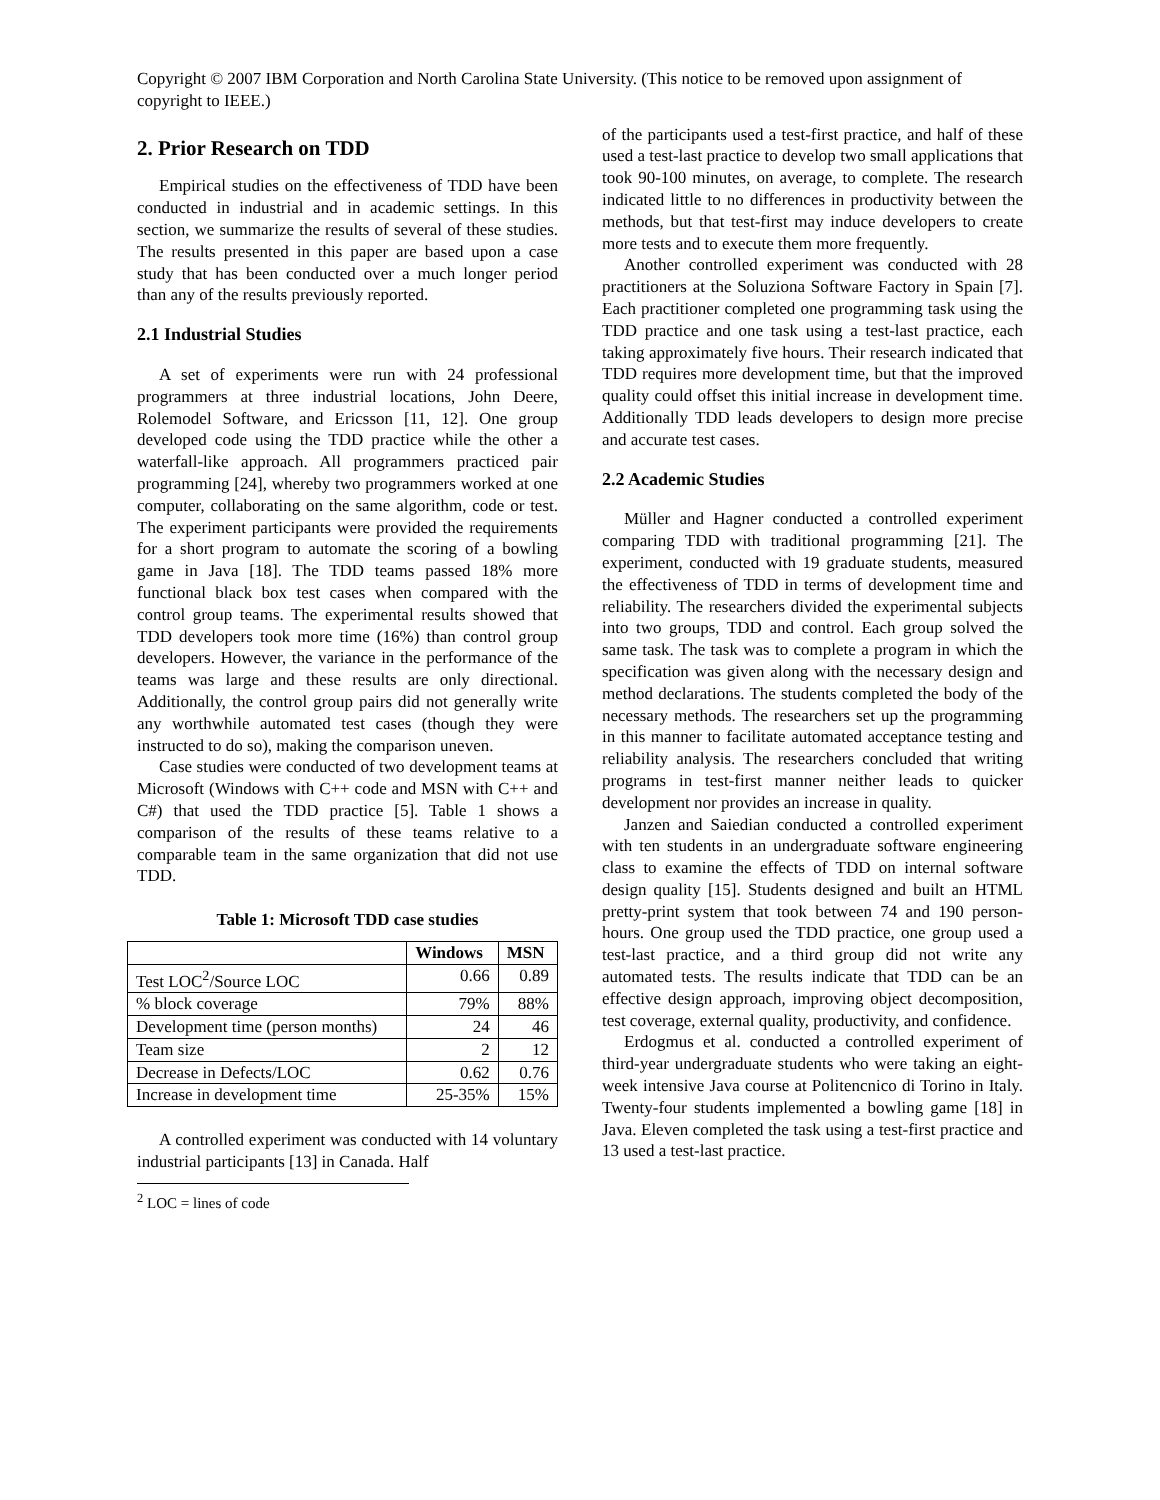Copyright © 2007 IBM Corporation and North Carolina State University. (This notice to be removed upon assignment of copyright to IEEE.)
2. Prior Research on TDD
Empirical studies on the effectiveness of TDD have been conducted in industrial and in academic settings. In this section, we summarize the results of several of these studies. The results presented in this paper are based upon a case study that has been conducted over a much longer period than any of the results previously reported.
2.1 Industrial Studies
A set of experiments were run with 24 professional programmers at three industrial locations, John Deere, Rolemodel Software, and Ericsson [11, 12]. One group developed code using the TDD practice while the other a waterfall-like approach. All programmers practiced pair programming [24], whereby two programmers worked at one computer, collaborating on the same algorithm, code or test. The experiment participants were provided the requirements for a short program to automate the scoring of a bowling game in Java [18]. The TDD teams passed 18% more functional black box test cases when compared with the control group teams. The experimental results showed that TDD developers took more time (16%) than control group developers. However, the variance in the performance of the teams was large and these results are only directional. Additionally, the control group pairs did not generally write any worthwhile automated test cases (though they were instructed to do so), making the comparison uneven.
Case studies were conducted of two development teams at Microsoft (Windows with C++ code and MSN with C++ and C#) that used the TDD practice [5]. Table 1 shows a comparison of the results of these teams relative to a comparable team in the same organization that did not use TDD.
Table 1: Microsoft TDD case studies
| | Windows | MSN |
| --- | --- | --- |
| Test LOC<sup>2</sup>/Source LOC | 0.66 | 0.89 |
| % block coverage | 79% | 88% |
| Development time (person months) | 24 | 46 |
| Team size | 2 | 12 |
| Decrease in Defects/LOC | 0.62 | 0.76 |
| Increase in development time | 25-35% | 15% |
A controlled experiment was conducted with 14 voluntary industrial participants [13] in Canada. Half
<sup>2</sup> LOC = lines of code
of the participants used a test-first practice, and half of these used a test-last practice to develop two small applications that took 90-100 minutes, on average, to complete. The research indicated little to no differences in productivity between the methods, but that test-first may induce developers to create more tests and to execute them more frequently.
Another controlled experiment was conducted with 28 practitioners at the Soluziona Software Factory in Spain [7]. Each practitioner completed one programming task using the TDD practice and one task using a test-last practice, each taking approximately five hours. Their research indicated that TDD requires more development time, but that the improved quality could offset this initial increase in development time. Additionally TDD leads developers to design more precise and accurate test cases.
2.2 Academic Studies
Müller and Hagner conducted a controlled experiment comparing TDD with traditional programming [21]. The experiment, conducted with 19 graduate students, measured the effectiveness of TDD in terms of development time and reliability. The researchers divided the experimental subjects into two groups, TDD and control. Each group solved the same task. The task was to complete a program in which the specification was given along with the necessary design and method declarations. The students completed the body of the necessary methods. The researchers set up the programming in this manner to facilitate automated acceptance testing and reliability analysis. The researchers concluded that writing programs in test-first manner neither leads to quicker development nor provides an increase in quality.
Janzen and Saiedian conducted a controlled experiment with ten students in an undergraduate software engineering class to examine the effects of TDD on internal software design quality [15]. Students designed and built an HTML pretty-print system that took between 74 and 190 person-hours. One group used the TDD practice, one group used a test-last practice, and a third group did not write any automated tests. The results indicate that TDD can be an effective design approach, improving object decomposition, test coverage, external quality, productivity, and confidence.
Erdogmus et al. conducted a controlled experiment of third-year undergraduate students who were taking an eight-week intensive Java course at Politencnico di Torino in Italy. Twenty-four students implemented a bowling game [18] in Java. Eleven completed the task using a test-first practice and 13 used a test-last practice.